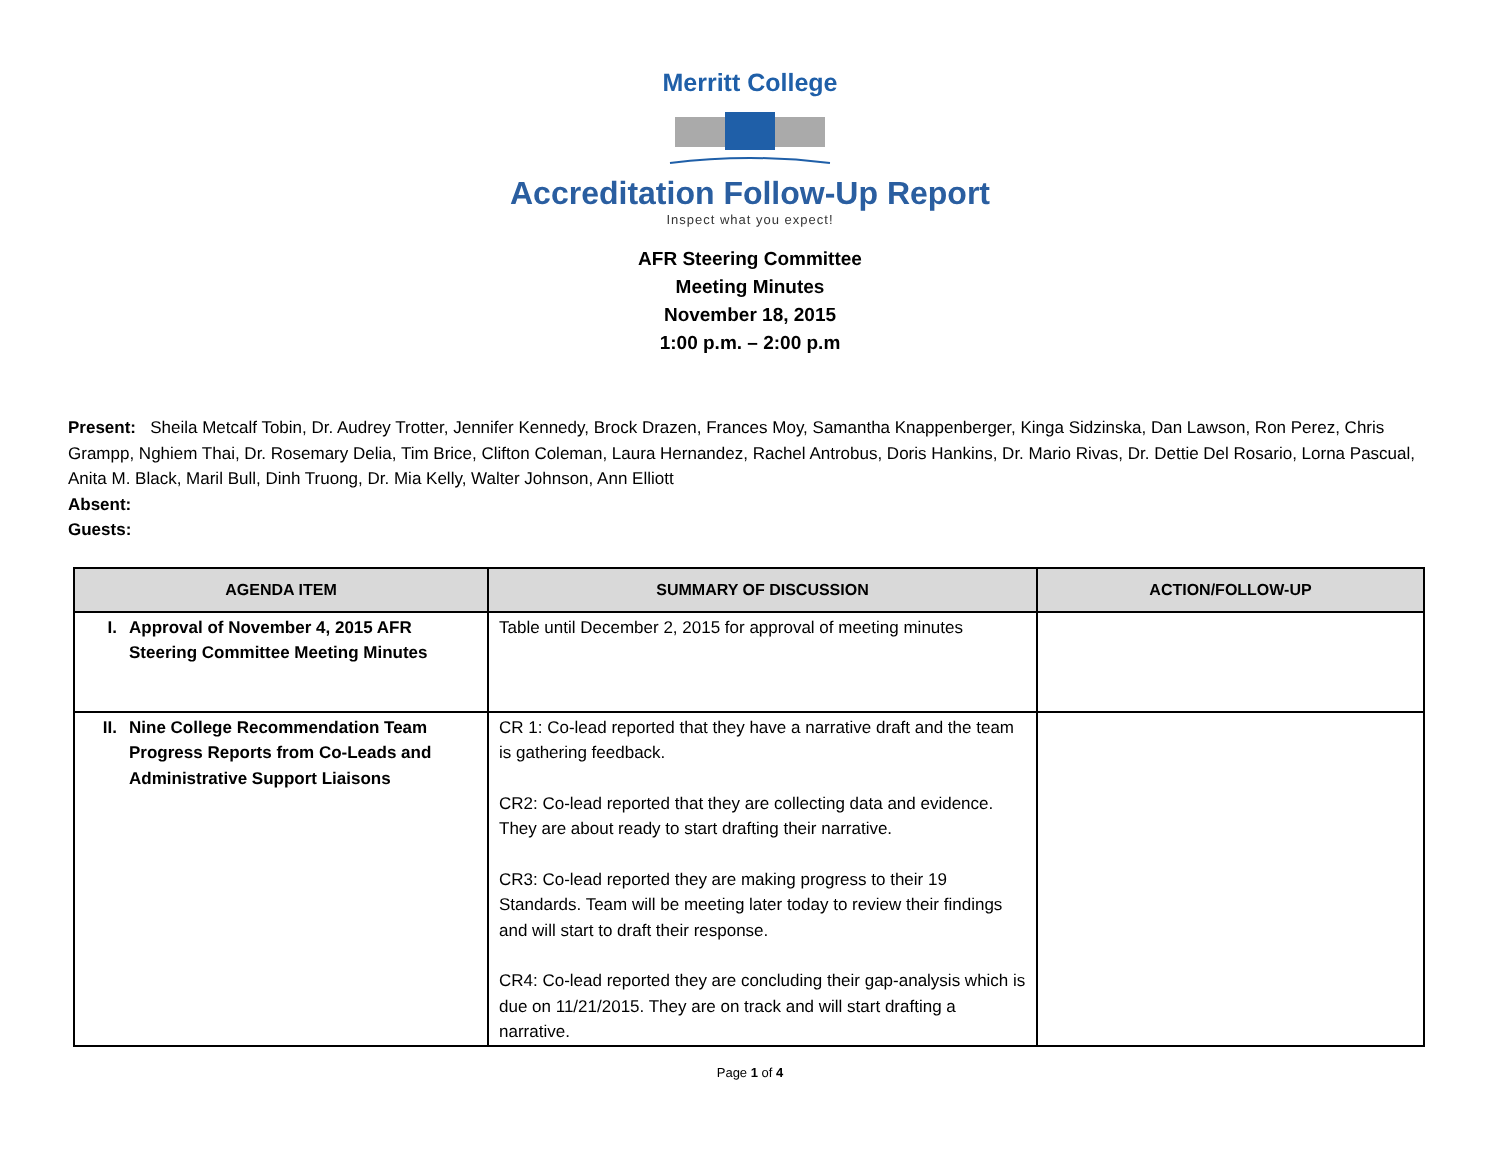Merritt College
Accreditation Follow-Up Report
Inspect what you expect!
AFR Steering Committee
Meeting Minutes
November 18, 2015
1:00 p.m. – 2:00 p.m
Present: Sheila Metcalf Tobin, Dr. Audrey Trotter, Jennifer Kennedy, Brock Drazen, Frances Moy, Samantha Knappenberger, Kinga Sidzinska, Dan Lawson, Ron Perez, Chris Grampp, Nghiem Thai, Dr. Rosemary Delia, Tim Brice, Clifton Coleman, Laura Hernandez, Rachel Antrobus, Doris Hankins, Dr. Mario Rivas, Dr. Dettie Del Rosario, Lorna Pascual, Anita M. Black, Maril Bull, Dinh Truong, Dr. Mia Kelly, Walter Johnson, Ann Elliott
Absent:
Guests:
| AGENDA ITEM | SUMMARY OF DISCUSSION | ACTION/FOLLOW-UP |
| --- | --- | --- |
| I. Approval of November 4, 2015 AFR Steering Committee Meeting Minutes | Table until December 2, 2015 for approval of meeting minutes | |
| II. Nine College Recommendation Team Progress Reports from Co-Leads and Administrative Support Liaisons | CR 1: Co-lead reported that they have a narrative draft and the team is gathering feedback. CR2: Co-lead reported that they are collecting data and evidence. They are about ready to start drafting their narrative. CR3: Co-lead reported they are making progress to their 19 Standards. Team will be meeting later today to review their findings and will start to draft their response. CR4: Co-lead reported they are concluding their gap-analysis which is due on 11/21/2015. They are on track and will start drafting a narrative. | |
Page 1 of 4